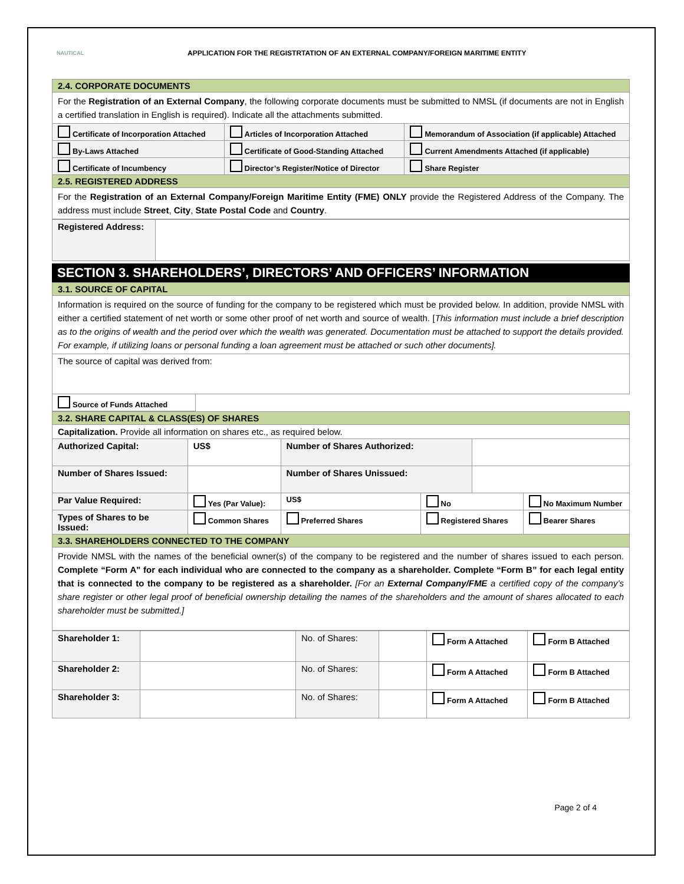NAUTICAL
APPLICATION FOR THE REGISTRTATION OF AN EXTERNAL COMPANY/FOREIGN MARITIME ENTITY
| 2.4. CORPORATE DOCUMENTS | | |
| For the Registration of an External Company , the following corporate documents must be submitted to NMSL (if documents are not in English a certified translation in English is required). Indicate all the attachments submitted. | | |
| Certificate of Incorporation Attached | Articles of Incorporation Attached | Memorandum of Association (if applicable) Attached |
| By-Laws Attached | Certificate of Good-Standing Attached | Current Amendments Attached (if applicable) |
| Certificate of Incumbency | Director’s Register/Notice of Director | Share Register |
| 2.5. REGISTERED ADDRESS | | |
| For the Registration of an External Company/Foreign Maritime Entity (FME) ONLY provide the Registered Address of the Company. The address must include Street , City , State Postal Code and Country . | | |
| Registered Address: | |
SECTION 3. SHAREHOLDERS’, DIRECTORS’ AND OFFICERS’ INFORMATION
| 3.1. SOURCE OF CAPITAL |
| Information is required on the source of funding for the company to be registered which must be provided below. In addition, provide NMSL with either a certified statement of net worth or some other proof of net worth and source of wealth. [ This information must include a brief description as to the origins of wealth and the period over which the wealth was generated. Documentation must be attached to support the details provided. For example, if utilizing loans or personal funding a loan agreement must be attached or such other documents]. |
| The source of capital was derived from: |
| Source of Funds Attached | |
| 3.2. SHARE CAPITAL & CLASS(ES) OF SHARES | | | | | |
| Capitalization. Provide all information on shares etc., as required below. | | | | | |
| Authorized Capital: | US$ | Number of Shares Authorized: | | | |
| Number of Shares Issued: | | Number of Shares Unissued: | | | |
| Par Value Required: | Yes (Par Value): | US$ | No | | No Maximum Number |
| Types of Shares to be Issued: | Common Shares | Preferred Shares | Registered Shares | | Bearer Shares |
| 3.3. SHAREHOLDERS CONNECTED TO THE COMPANY | | | | | |
| Provide NMSL with the names of the beneficial owner(s) of the company to be registered and the number of shares issued to each person. Complete “Form A" for each individual who are connected to the company as a shareholder. Complete “Form B” for each legal entity that is connected to the company to be registered as a shareholder. [For an External Company/FME a certified copy of the company’s share register or other legal proof of beneficial ownership detailing the names of the shareholders and the amount of shares allocated to each shareholder must be submitted.] | | | | | |
| Shareholder 1: | | No. of Shares: | | Form A Attached | Form B Attached |
| Shareholder 2: | | No. of Shares: | | Form A Attached | Form B Attached |
| Shareholder 3: | | No. of Shares: | | Form A Attached | Form B Attached |
Page 2 of 4